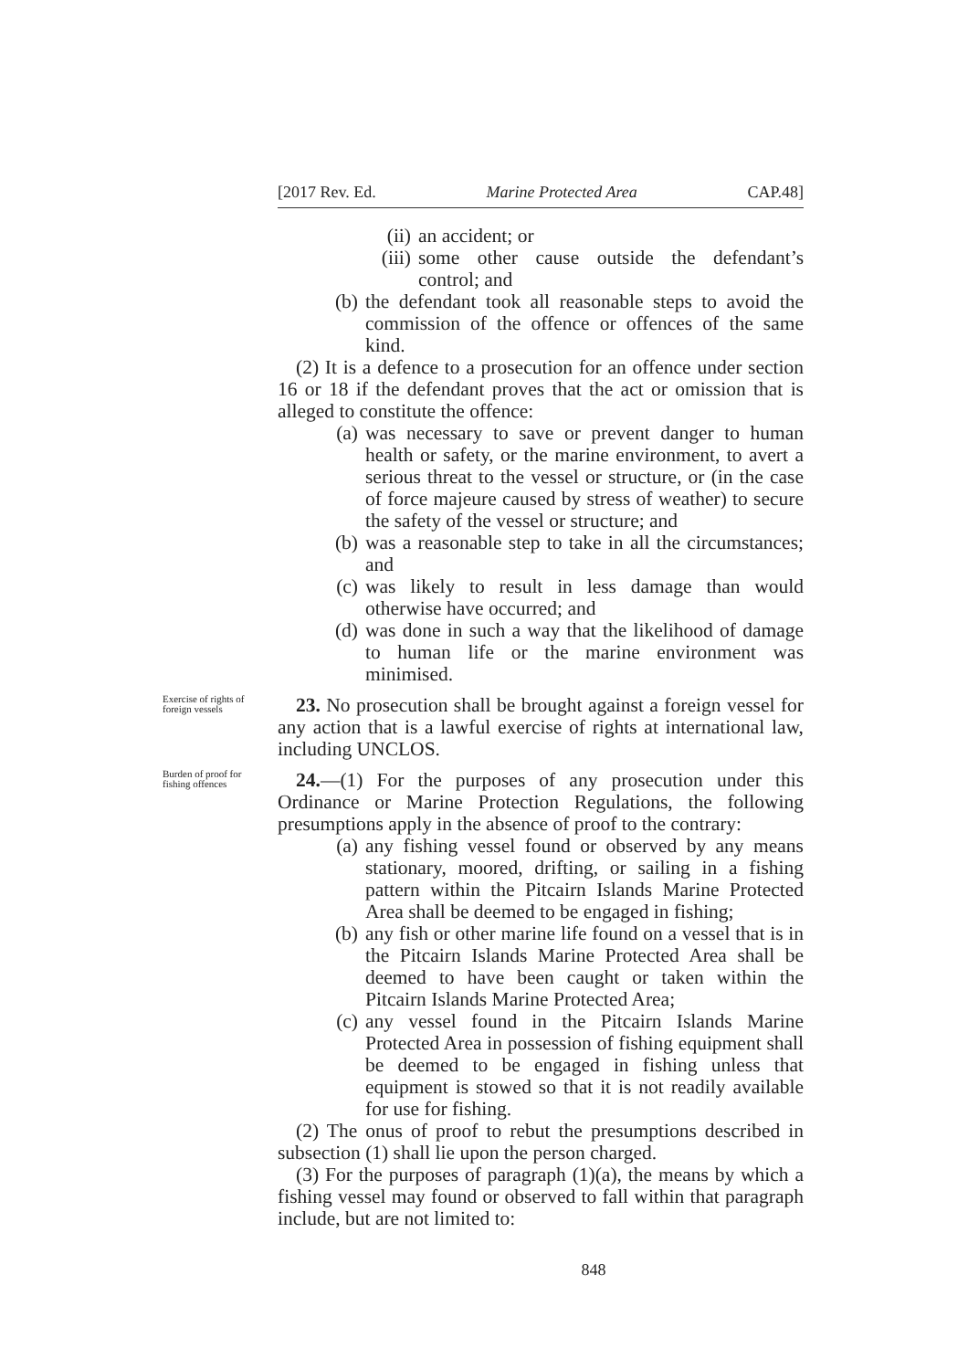[2017 Rev. Ed. Marine Protected Area CAP.48]
(ii) an accident; or
(iii) some other cause outside the defendant’s control; and
(b) the defendant took all reasonable steps to avoid the commission of the offence or offences of the same kind.
(2) It is a defence to a prosecution for an offence under section 16 or 18 if the defendant proves that the act or omission that is alleged to constitute the offence:
(a) was necessary to save or prevent danger to human health or safety, or the marine environment, to avert a serious threat to the vessel or structure, or (in the case of force majeure caused by stress of weather) to secure the safety of the vessel or structure; and
(b) was a reasonable step to take in all the circumstances; and
(c) was likely to result in less damage than would otherwise have occurred; and
(d) was done in such a way that the likelihood of damage to human life or the marine environment was minimised.
Exercise of rights of foreign vessels
23. No prosecution shall be brought against a foreign vessel for any action that is a lawful exercise of rights at international law, including UNCLOS.
Burden of proof for fishing offences
24.—(1) For the purposes of any prosecution under this Ordinance or Marine Protection Regulations, the following presumptions apply in the absence of proof to the contrary:
(a) any fishing vessel found or observed by any means stationary, moored, drifting, or sailing in a fishing pattern within the Pitcairn Islands Marine Protected Area shall be deemed to be engaged in fishing;
(b) any fish or other marine life found on a vessel that is in the Pitcairn Islands Marine Protected Area shall be deemed to have been caught or taken within the Pitcairn Islands Marine Protected Area;
(c) any vessel found in the Pitcairn Islands Marine Protected Area in possession of fishing equipment shall be deemed to be engaged in fishing unless that equipment is stowed so that it is not readily available for use for fishing.
(2) The onus of proof to rebut the presumptions described in subsection (1) shall lie upon the person charged.
(3) For the purposes of paragraph (1)(a), the means by which a fishing vessel may found or observed to fall within that paragraph include, but are not limited to:
848